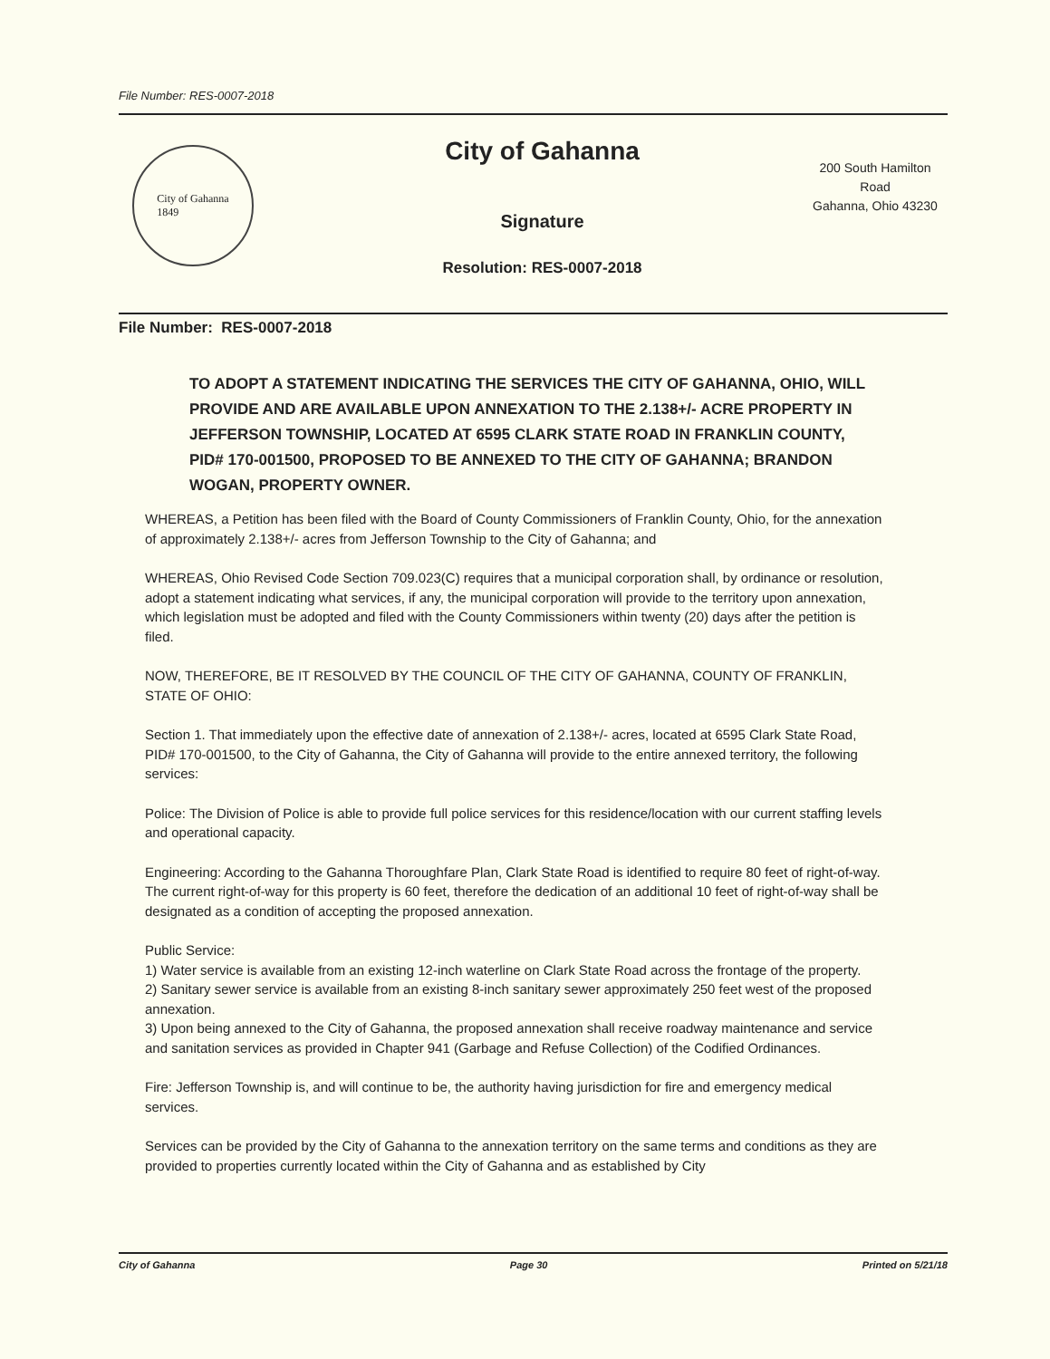File Number: RES-0007-2018
City of Gahanna
1849
City of Gahanna
Signature
Resolution: RES-0007-2018
200 South Hamilton Road
Gahanna, Ohio 43230
File Number: RES-0007-2018
TO ADOPT A STATEMENT INDICATING THE SERVICES THE CITY OF GAHANNA, OHIO, WILL PROVIDE AND ARE AVAILABLE UPON ANNEXATION TO THE 2.138+/- ACRE PROPERTY IN JEFFERSON TOWNSHIP, LOCATED AT 6595 CLARK STATE ROAD IN FRANKLIN COUNTY, PID# 170-001500, PROPOSED TO BE ANNEXED TO THE CITY OF GAHANNA; BRANDON WOGAN, PROPERTY OWNER.
WHEREAS, a Petition has been filed with the Board of County Commissioners of Franklin County, Ohio, for the annexation of approximately 2.138+/- acres from Jefferson Township to the City of Gahanna; and
WHEREAS, Ohio Revised Code Section 709.023(C) requires that a municipal corporation shall, by ordinance or resolution, adopt a statement indicating what services, if any, the municipal corporation will provide to the territory upon annexation, which legislation must be adopted and filed with the County Commissioners within twenty (20) days after the petition is filed.
NOW, THEREFORE, BE IT RESOLVED BY THE COUNCIL OF THE CITY OF GAHANNA, COUNTY OF FRANKLIN, STATE OF OHIO:
Section 1. That immediately upon the effective date of annexation of 2.138+/- acres, located at 6595 Clark State Road, PID# 170-001500, to the City of Gahanna, the City of Gahanna will provide to the entire annexed territory, the following services:
Police: The Division of Police is able to provide full police services for this residence/location with our current staffing levels and operational capacity.
Engineering: According to the Gahanna Thoroughfare Plan, Clark State Road is identified to require 80 feet of right-of-way. The current right-of-way for this property is 60 feet, therefore the dedication of an additional 10 feet of right-of-way shall be designated as a condition of accepting the proposed annexation.
Public Service:
1) Water service is available from an existing 12-inch waterline on Clark State Road across the frontage of the property.
2) Sanitary sewer service is available from an existing 8-inch sanitary sewer approximately 250 feet west of the proposed annexation.
3) Upon being annexed to the City of Gahanna, the proposed annexation shall receive roadway maintenance and service and sanitation services as provided in Chapter 941 (Garbage and Refuse Collection) of the Codified Ordinances.
Fire: Jefferson Township is, and will continue to be, the authority having jurisdiction for fire and emergency medical services.
Services can be provided by the City of Gahanna to the annexation territory on the same terms and conditions as they are provided to properties currently located within the City of Gahanna and as established by City
City of Gahanna Page 30 Printed on 5/21/18